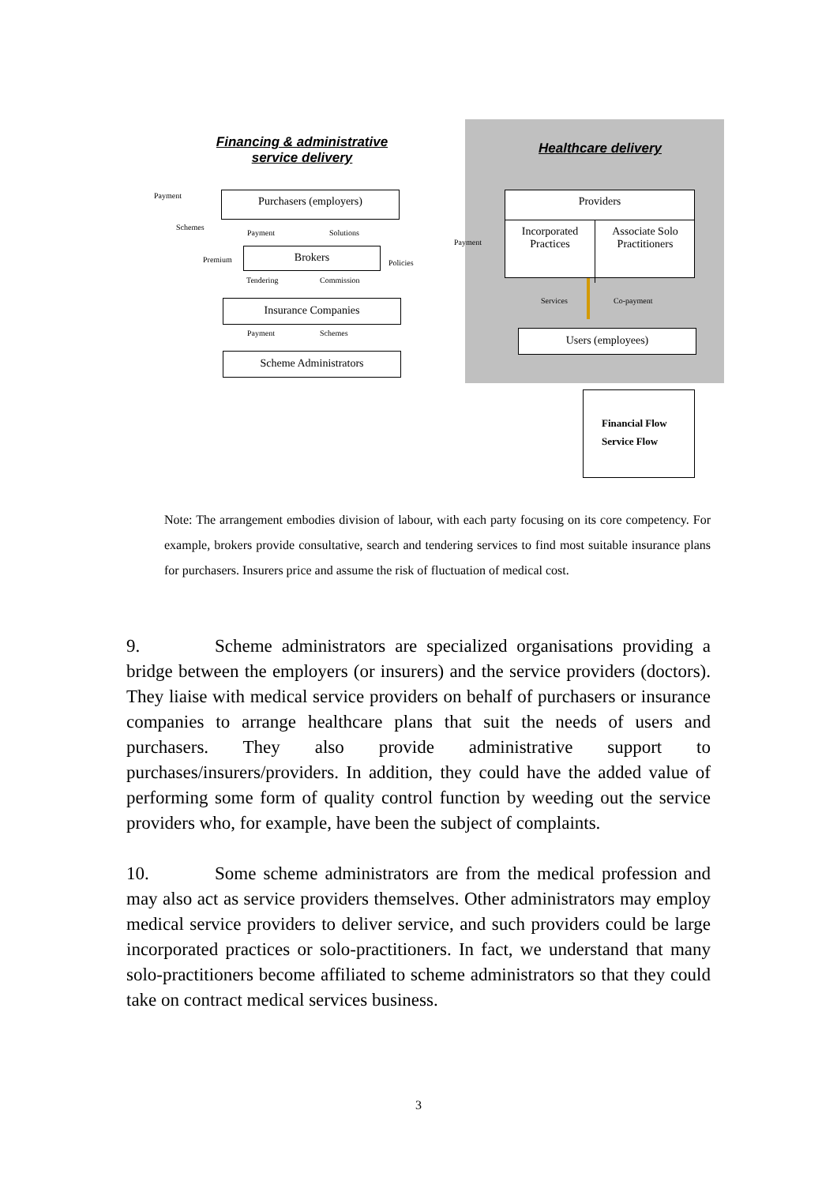Financing & administrative service delivery
Healthcare delivery
Payment Purchasers (employers)
Schemes
Payment Solutions
Premium
Brokers
Policies
Tendering Commission
Insurance Companies
Payment Schemes
Scheme Administrators
Payment
Providers
Incorporated Practices
Associate Solo Practitioners
Services Co-payment
Users (employees)
Financial Flow
Service Flow
Note: The arrangement embodies division of labour, with each party focusing on its core competency. For example, brokers provide consultative, search and tendering services to find most suitable insurance plans for purchasers. Insurers price and assume the risk of fluctuation of medical cost.
9. Scheme administrators are specialized organisations providing a bridge between the employers (or insurers) and the service providers (doctors). They liaise with medical service providers on behalf of purchasers or insurance companies to arrange healthcare plans that suit the needs of users and purchasers. They also provide administrative support to purchases/insurers/providers. In addition, they could have the added value of performing some form of quality control function by weeding out the service providers who, for example, have been the subject of complaints.
10. Some scheme administrators are from the medical profession and may also act as service providers themselves. Other administrators may employ medical service providers to deliver service, and such providers could be large incorporated practices or solo-practitioners. In fact, we understand that many solo-practitioners become affiliated to scheme administrators so that they could take on contract medical services business.
3